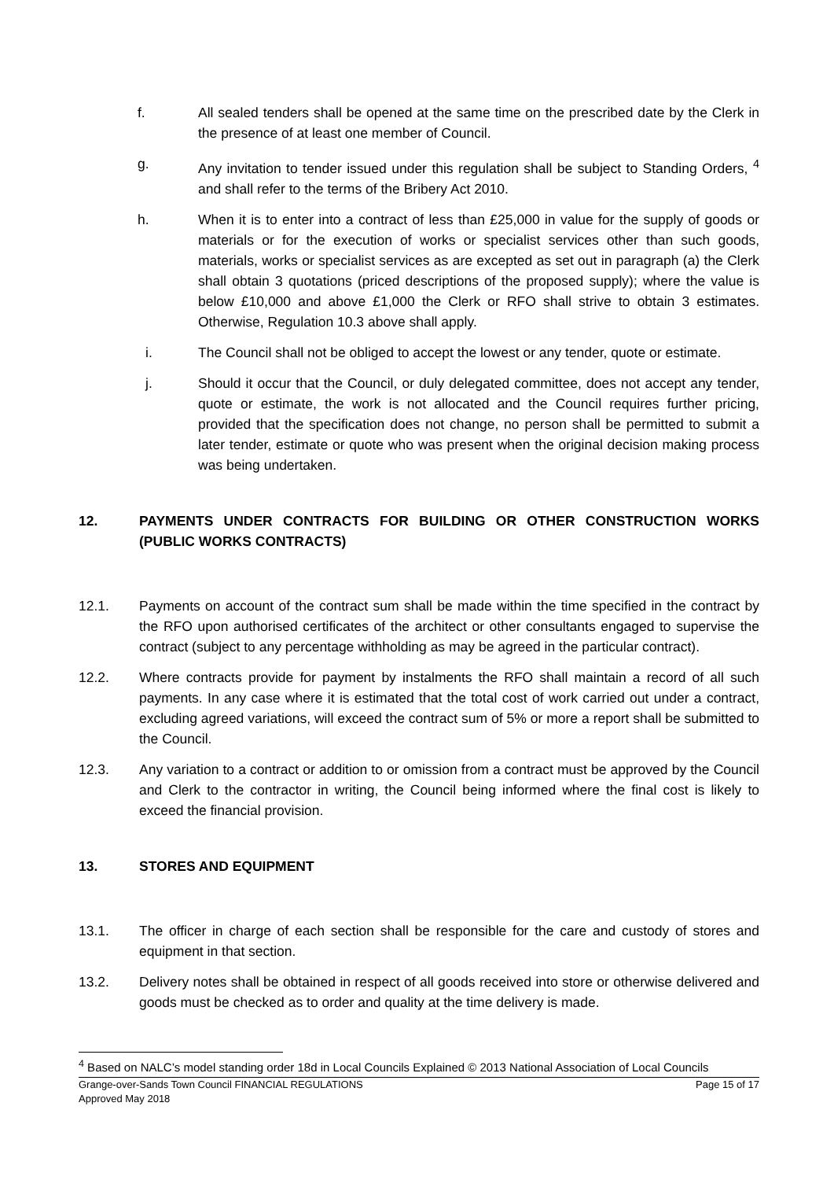f. All sealed tenders shall be opened at the same time on the prescribed date by the Clerk in the presence of at least one member of Council.
g. Any invitation to tender issued under this regulation shall be subject to Standing Orders, <sup>4</sup> and shall refer to the terms of the Bribery Act 2010.
h. When it is to enter into a contract of less than £25,000 in value for the supply of goods or materials or for the execution of works or specialist services other than such goods, materials, works or specialist services as are excepted as set out in paragraph (a) the Clerk shall obtain 3 quotations (priced descriptions of the proposed supply); where the value is below £10,000 and above £1,000 the Clerk or RFO shall strive to obtain 3 estimates. Otherwise, Regulation 10.3 above shall apply.
i. The Council shall not be obliged to accept the lowest or any tender, quote or estimate.
j. Should it occur that the Council, or duly delegated committee, does not accept any tender, quote or estimate, the work is not allocated and the Council requires further pricing, provided that the specification does not change, no person shall be permitted to submit a later tender, estimate or quote who was present when the original decision making process was being undertaken.
12. PAYMENTS UNDER CONTRACTS FOR BUILDING OR OTHER CONSTRUCTION WORKS (PUBLIC WORKS CONTRACTS)
12.1. Payments on account of the contract sum shall be made within the time specified in the contract by the RFO upon authorised certificates of the architect or other consultants engaged to supervise the contract (subject to any percentage withholding as may be agreed in the particular contract).
12.2. Where contracts provide for payment by instalments the RFO shall maintain a record of all such payments. In any case where it is estimated that the total cost of work carried out under a contract, excluding agreed variations, will exceed the contract sum of 5% or more a report shall be submitted to the Council.
12.3. Any variation to a contract or addition to or omission from a contract must be approved by the Council and Clerk to the contractor in writing, the Council being informed where the final cost is likely to exceed the financial provision.
13. STORES AND EQUIPMENT
13.1. The officer in charge of each section shall be responsible for the care and custody of stores and equipment in that section.
13.2. Delivery notes shall be obtained in respect of all goods received into store or otherwise delivered and goods must be checked as to order and quality at the time delivery is made.
<sup>4</sup> Based on NALC’s model standing order 18d in Local Councils Explained © 2013 National Association of Local Councils
Grange-over-Sands Town Council FINANCIAL REGULATIONS
Approved May 2018 Page 15 of 17